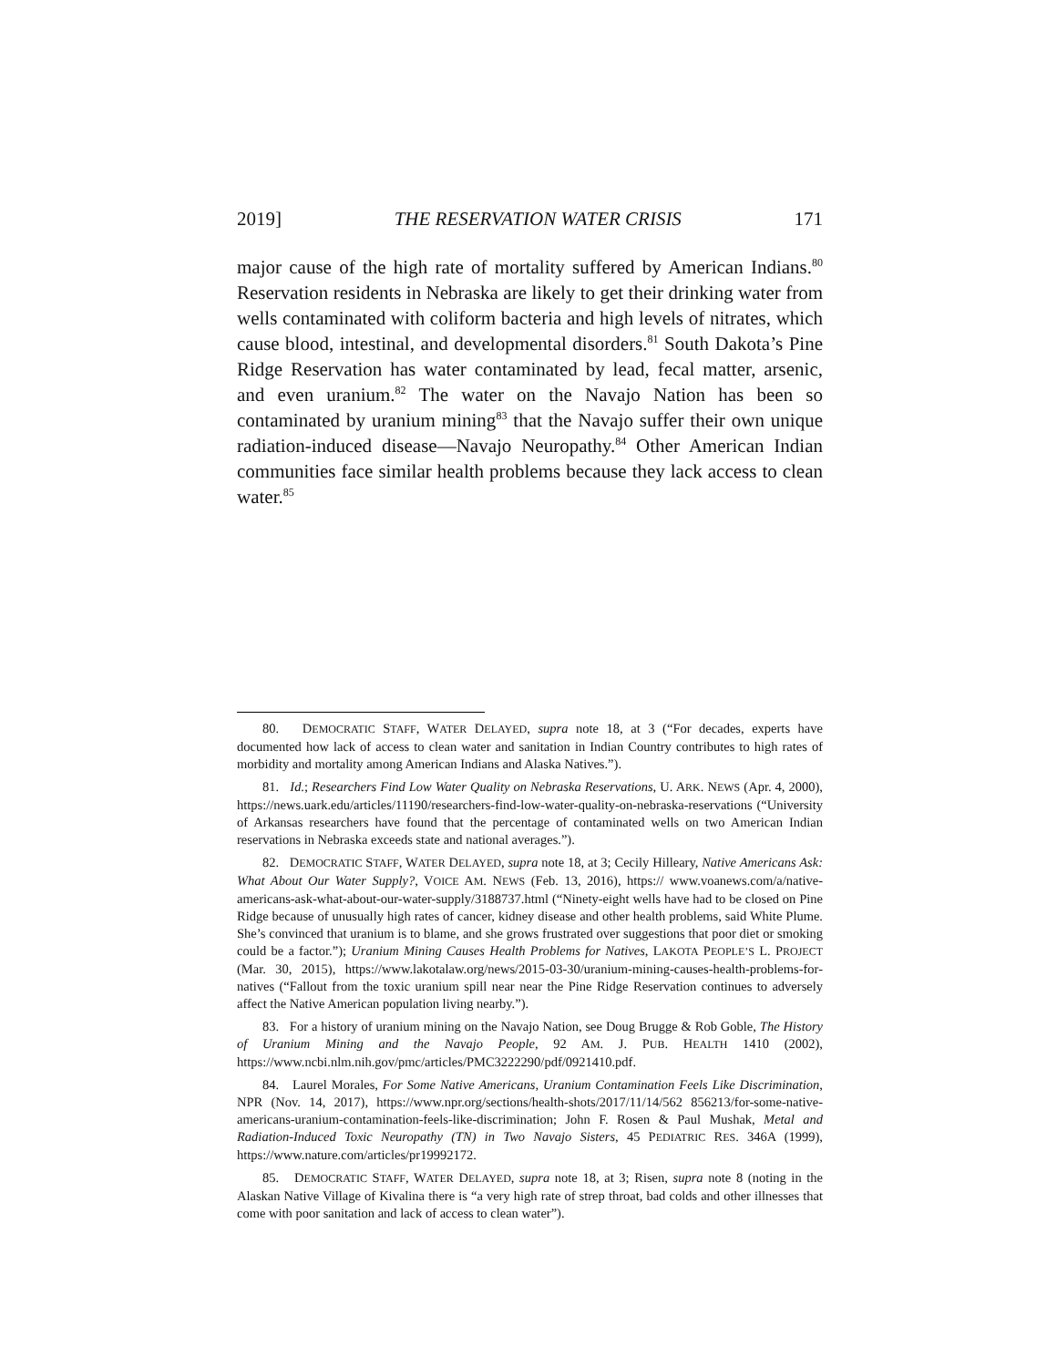2019] THE RESERVATION WATER CRISIS 171
major cause of the high rate of mortality suffered by American Indians.<sup>80</sup> Reservation residents in Nebraska are likely to get their drinking water from wells contaminated with coliform bacteria and high levels of nitrates, which cause blood, intestinal, and developmental disorders.<sup>81</sup> South Dakota’s Pine Ridge Reservation has water contaminated by lead, fecal matter, arsenic, and even uranium.<sup>82</sup> The water on the Navajo Nation has been so contaminated by uranium mining<sup>83</sup> that the Navajo suffer their own unique radiation-induced disease—Navajo Neuropathy.<sup>84</sup> Other American Indian communities face similar health problems because they lack access to clean water.<sup>85</sup>
80. DEMOCRATIC STAFF, WATER DELAYED, supra note 18, at 3 (“For decades, experts have documented how lack of access to clean water and sanitation in Indian Country contributes to high rates of morbidity and mortality among American Indians and Alaska Natives.”).
81. Id.; Researchers Find Low Water Quality on Nebraska Reservations, U. ARK. NEWS (Apr. 4, 2000), https://news.uark.edu/articles/11190/researchers-find-low-water-quality-on-nebraska-reservations (“University of Arkansas researchers have found that the percentage of contaminated wells on two American Indian reservations in Nebraska exceeds state and national averages.”).
82. DEMOCRATIC STAFF, WATER DELAYED, supra note 18, at 3; Cecily Hilleary, Native Americans Ask: What About Our Water Supply?, VOICE AM. NEWS (Feb. 13, 2016), https:// www.voanews.com/a/native-americans-ask-what-about-our-water-supply/3188737.html (“Ninety-eight wells have had to be closed on Pine Ridge because of unusually high rates of cancer, kidney disease and other health problems, said White Plume. She’s convinced that uranium is to blame, and she grows frustrated over suggestions that poor diet or smoking could be a factor.”); Uranium Mining Causes Health Problems for Natives, LAKOTA PEOPLE’S L. PROJECT (Mar. 30, 2015), https://www.lakotalaw.org/news/2015-03-30/uranium-mining-causes-health-problems-for-natives (“Fallout from the toxic uranium spill near near the Pine Ridge Reservation continues to adversely affect the Native American population living nearby.”).
83. For a history of uranium mining on the Navajo Nation, see Doug Brugge & Rob Goble, The History of Uranium Mining and the Navajo People, 92 AM. J. PUB. HEALTH 1410 (2002), https://www.ncbi.nlm.nih.gov/pmc/articles/PMC3222290/pdf/0921410.pdf.
84. Laurel Morales, For Some Native Americans, Uranium Contamination Feels Like Discrimination, NPR (Nov. 14, 2017), https://www.npr.org/sections/health-shots/2017/11/14/562 856213/for-some-native-americans-uranium-contamination-feels-like-discrimination; John F. Rosen & Paul Mushak, Metal and Radiation-Induced Toxic Neuropathy (TN) in Two Navajo Sisters, 45 PEDIATRIC RES. 346A (1999), https://www.nature.com/articles/pr19992172.
85. DEMOCRATIC STAFF, WATER DELAYED, supra note 18, at 3; Risen, supra note 8 (noting in the Alaskan Native Village of Kivalina there is “a very high rate of strep throat, bad colds and other illnesses that come with poor sanitation and lack of access to clean water”).